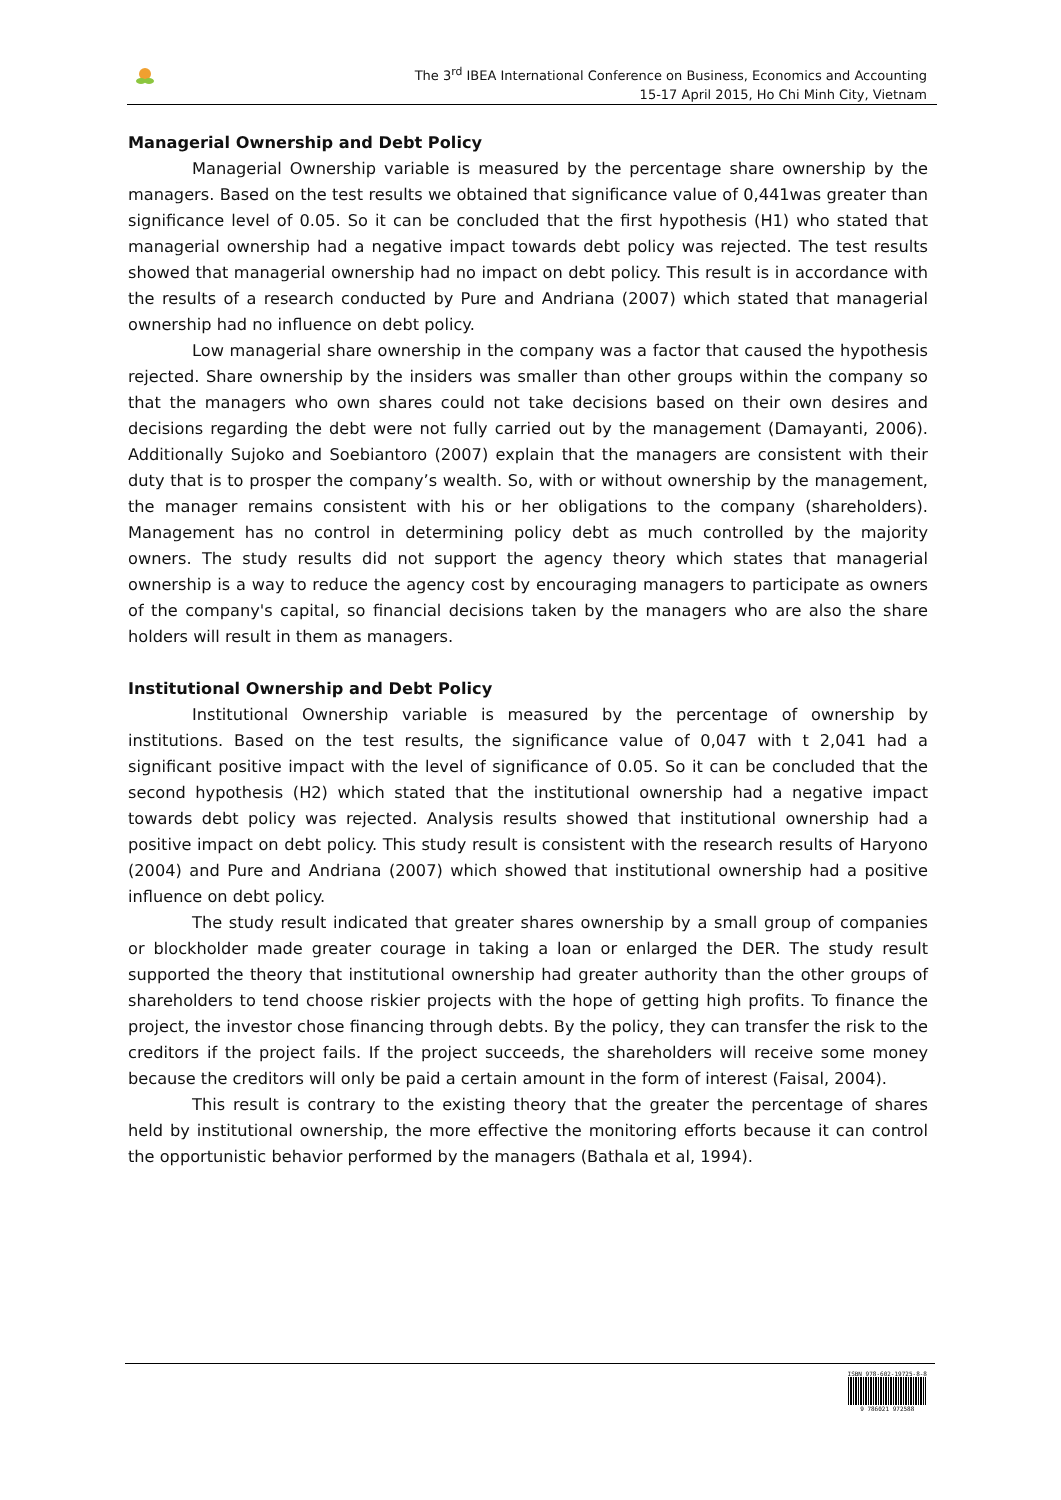The 3<sup>rd</sup> IBEA International Conference on Business, Economics and Accounting
15-17 April 2015, Ho Chi Minh City, Vietnam
Managerial Ownership and Debt Policy
Managerial Ownership variable is measured by the percentage share ownership by the managers. Based on the test results we obtained that significance value of 0,441was greater than significance level of 0.05. So it can be concluded that the first hypothesis (H1) who stated that managerial ownership had a negative impact towards debt policy was rejected. The test results showed that managerial ownership had no impact on debt policy. This result is in accordance with the results of a research conducted by Pure and Andriana (2007) which stated that managerial ownership had no influence on debt policy.
Low managerial share ownership in the company was a factor that caused the hypothesis rejected. Share ownership by the insiders was smaller than other groups within the company so that the managers who own shares could not take decisions based on their own desires and decisions regarding the debt were not fully carried out by the management (Damayanti, 2006). Additionally Sujoko and Soebiantoro (2007) explain that the managers are consistent with their duty that is to prosper the company’s wealth. So, with or without ownership by the management, the manager remains consistent with his or her obligations to the company (shareholders). Management has no control in determining policy debt as much controlled by the majority owners. The study results did not support the agency theory which states that managerial ownership is a way to reduce the agency cost by encouraging managers to participate as owners of the company's capital, so financial decisions taken by the managers who are also the share holders will result in them as managers.
Institutional Ownership and Debt Policy
Institutional Ownership variable is measured by the percentage of ownership by institutions. Based on the test results, the significance value of 0,047 with t 2,041 had a significant positive impact with the level of significance of 0.05. So it can be concluded that the second hypothesis (H2) which stated that the institutional ownership had a negative impact towards debt policy was rejected. Analysis results showed that institutional ownership had a positive impact on debt policy. This study result is consistent with the research results of Haryono (2004) and Pure and Andriana (2007) which showed that institutional ownership had a positive influence on debt policy.
The study result indicated that greater shares ownership by a small group of companies or blockholder made greater courage in taking a loan or enlarged the DER. The study result supported the theory that institutional ownership had greater authority than the other groups of shareholders to tend choose riskier projects with the hope of getting high profits. To finance the project, the investor chose financing through debts. By the policy, they can transfer the risk to the creditors if the project fails. If the project succeeds, the shareholders will receive some money because the creditors will only be paid a certain amount in the form of interest (Faisal, 2004).
This result is contrary to the existing theory that the greater the percentage of shares held by institutional ownership, the more effective the monitoring efforts because it can control the opportunistic behavior performed by the managers (Bathala et al, 1994).
ISBN 978-602-19725-8-8
9 786021 972588